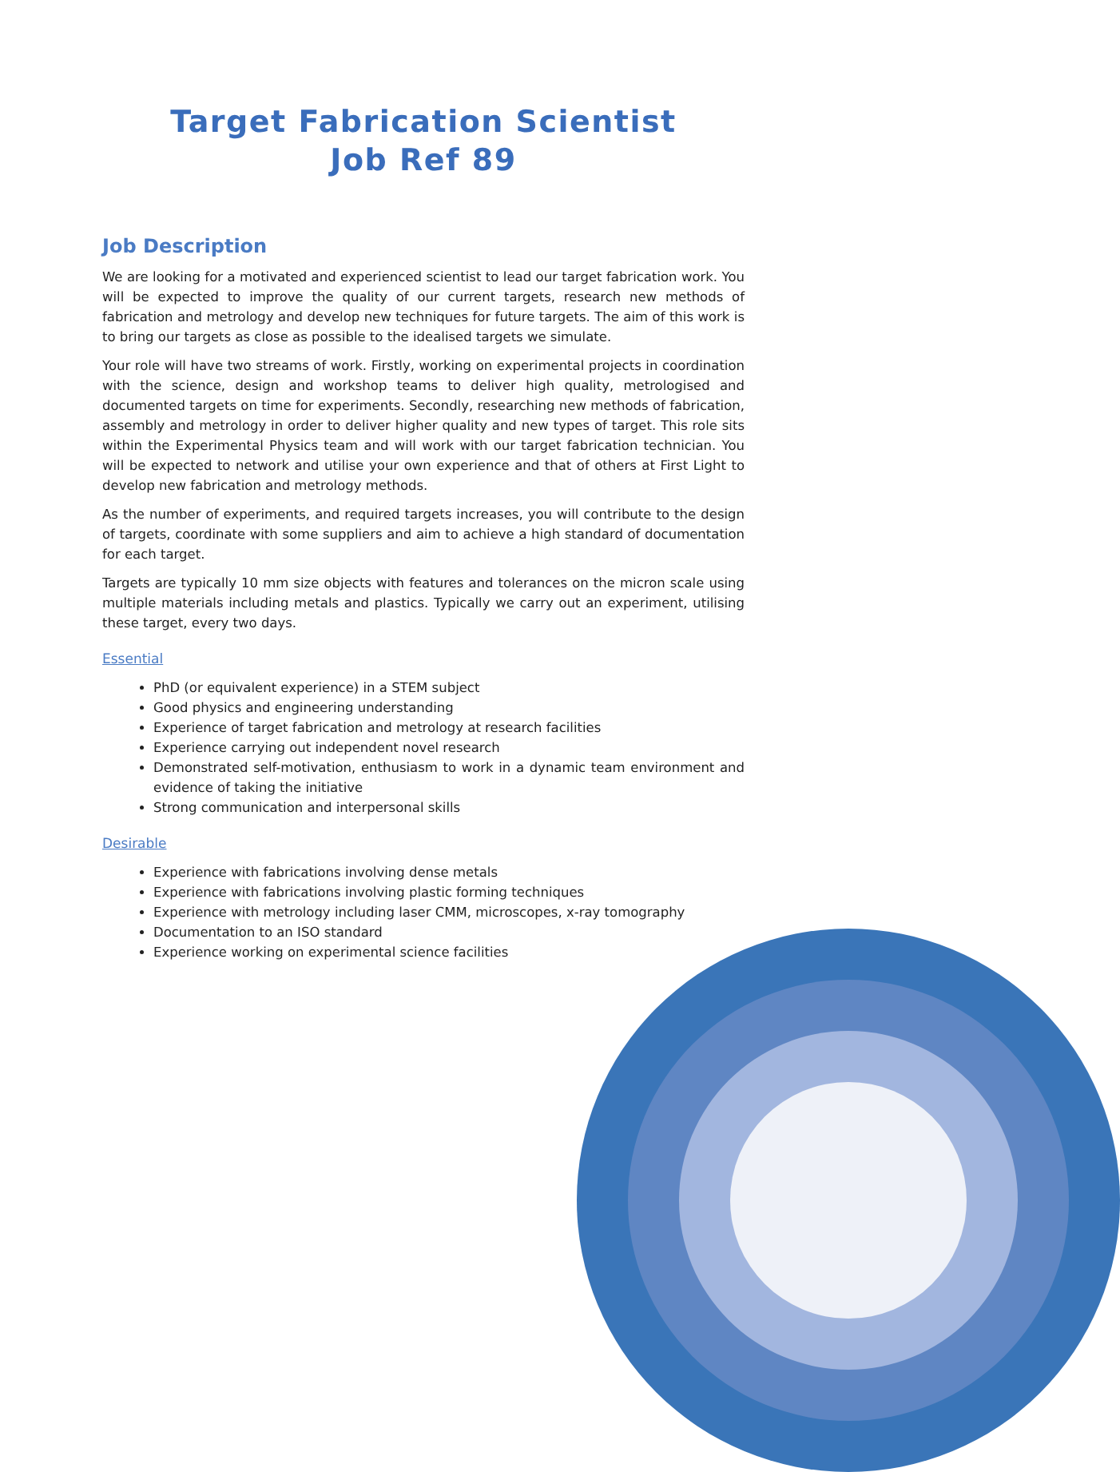Target Fabrication Scientist
Job Ref 89
Job Description
We are looking for a motivated and experienced scientist to lead our target fabrication work. You will be expected to improve the quality of our current targets, research new methods of fabrication and metrology and develop new techniques for future targets. The aim of this work is to bring our targets as close as possible to the idealised targets we simulate.
Your role will have two streams of work. Firstly, working on experimental projects in coordination with the science, design and workshop teams to deliver high quality, metrologised and documented targets on time for experiments. Secondly, researching new methods of fabrication, assembly and metrology in order to deliver higher quality and new types of target. This role sits within the Experimental Physics team and will work with our target fabrication technician. You will be expected to network and utilise your own experience and that of others at First Light to develop new fabrication and metrology methods.
As the number of experiments, and required targets increases, you will contribute to the design of targets, coordinate with some suppliers and aim to achieve a high standard of documentation for each target.
Targets are typically 10 mm size objects with features and tolerances on the micron scale using multiple materials including metals and plastics. Typically we carry out an experiment, utilising these target, every two days.
Essential
PhD (or equivalent experience) in a STEM subject
Good physics and engineering understanding
Experience of target fabrication and metrology at research facilities
Experience carrying out independent novel research
Demonstrated self-motivation, enthusiasm to work in a dynamic team environment and evidence of taking the initiative
Strong communication and interpersonal skills
Desirable
Experience with fabrications involving dense metals
Experience with fabrications involving plastic forming techniques
Experience with metrology including laser CMM, microscopes, x-ray tomography
Documentation to an ISO standard
Experience working on experimental science facilities